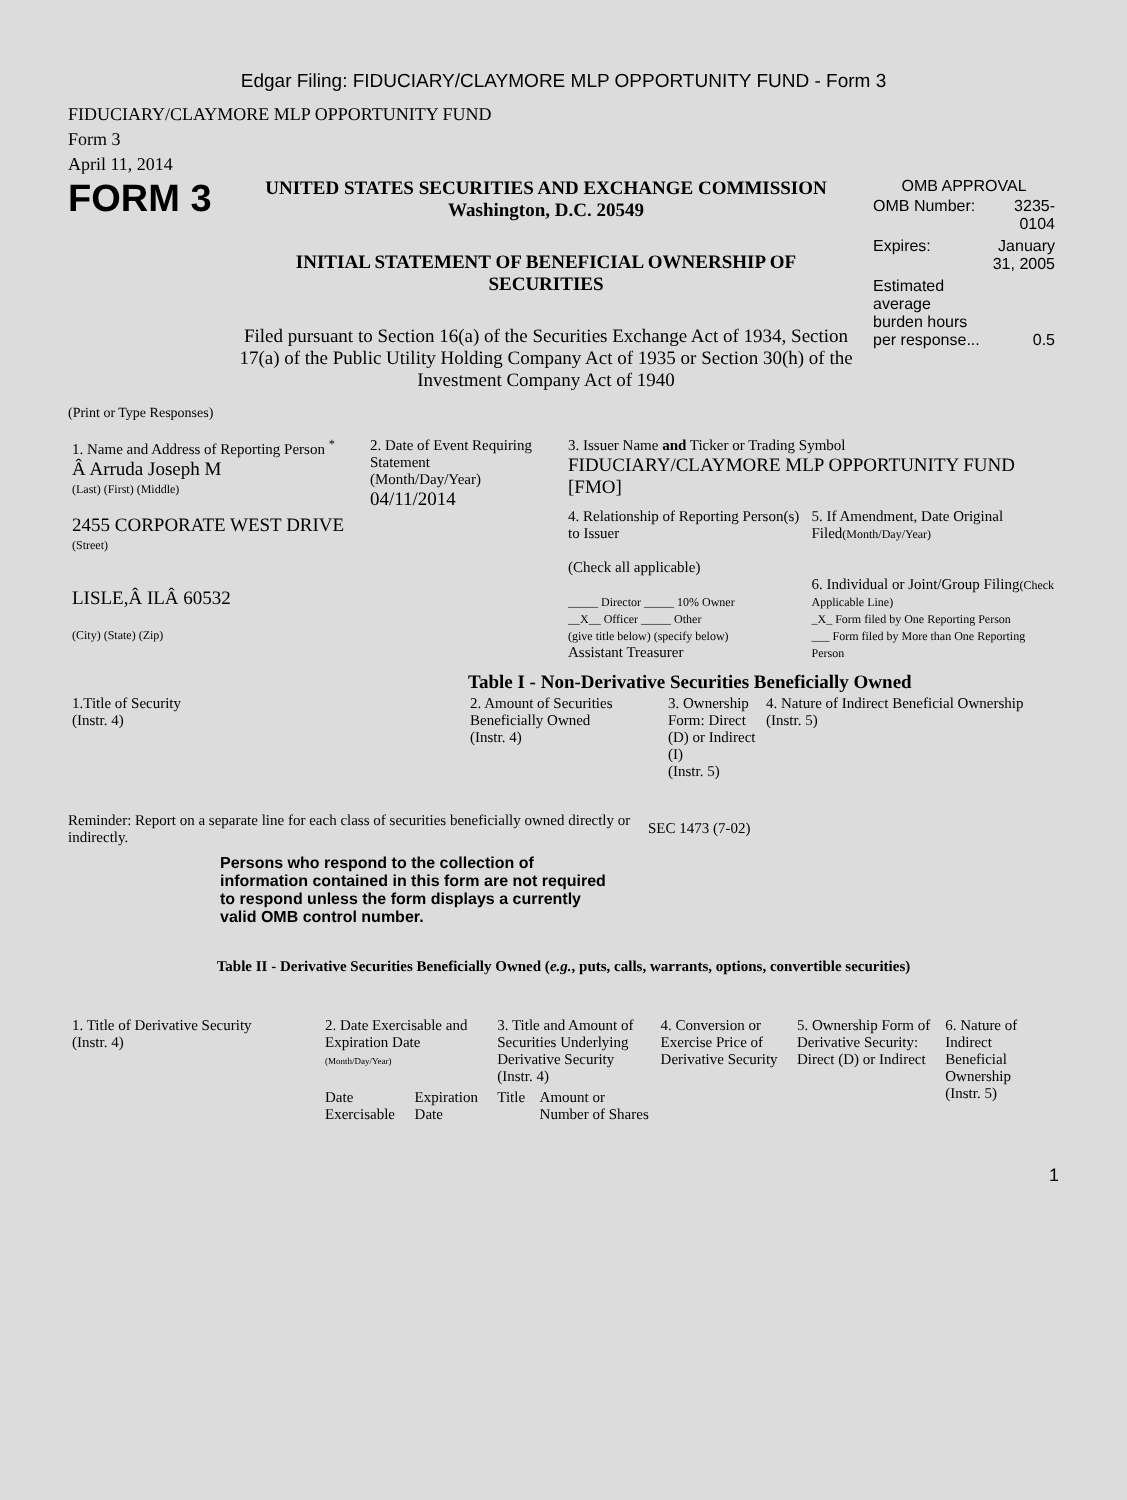Edgar Filing: FIDUCIARY/CLAYMORE MLP OPPORTUNITY FUND - Form 3
FIDUCIARY/CLAYMORE MLP OPPORTUNITY FUND
Form 3
April 11, 2014
FORM 3
UNITED STATES SECURITIES AND EXCHANGE COMMISSION
Washington, D.C. 20549
INITIAL STATEMENT OF BENEFICIAL OWNERSHIP OF
SECURITIES
Filed pursuant to Section 16(a) of the Securities Exchange Act of 1934, Section 17(a) of the Public Utility Holding Company Act of 1935 or Section 30(h) of the Investment Company Act of 1940
OMB APPROVAL
| OMB Number: | 3235-0104 |
| Expires: | January 31, 2005 |
| Estimated average burden hours per response... | 0.5 |
(Print or Type Responses)
| 1. Name and Address of Reporting Person <sup>*</sup> Â Arruda Joseph M (Last) (First) (Middle) 2455 CORPORATE WEST DRIVE (Street) LISLE,Â ILÂ 60532 (City) (State) (Zip) | 2. Date of Event Requiring Statement (Month/Day/Year) 04/11/2014 | 3. Issuer Name and Ticker or Trading Symbol FIDUCIARY/CLAYMORE MLP OPPORTUNITY FUND [FMO] 4. Relationship of Reporting Person(s) to Issuer (Check all applicable) _____ Director _____ 10% Owner __X__ Officer _____ Other (give title below) (specify below) Assistant Treasurer 5. If Amendment, Date Original Filed (Month/Day/Year) 6. Individual or Joint/Group Filing (Check Applicable Line) _X_ Form filed by One Reporting Person ___ Form filed by More than One Reporting Person |
Table I - Non-Derivative Securities Beneficially Owned
| 1.Title of Security (Instr. 4) | 2. Amount of Securities Beneficially Owned (Instr. 4) | 3. Ownership Form: Direct (D) or Indirect (I) (Instr. 5) | 4. Nature of Indirect Beneficial Ownership (Instr. 5) |
| --- | --- | --- | --- |
Reminder: Report on a separate line for each class of securities beneficially owned directly or indirectly.
SEC 1473 (7-02)
Persons who respond to the collection of information contained in this form are not required to respond unless the form displays a currently valid OMB control number.
Table II - Derivative Securities Beneficially Owned (e.g., puts, calls, warrants, options, convertible securities)
| 1. Title of Derivative Security (Instr. 4) | 2. Date Exercisable and Expiration Date (Month/Day/Year) | | 3. Title and Amount of Securities Underlying Derivative Security (Instr. 4) | | 4. Conversion or Exercise Price of Derivative Security | 5. Ownership Form of Derivative Security: Direct (D) or Indirect | 6. Nature of Indirect Beneficial Ownership (Instr. 5) |
| --- | --- | --- | --- | --- | --- | --- | --- |
| | Date Exercisable | Expiration Date | Title | Amount or Number of Shares | | | |
1